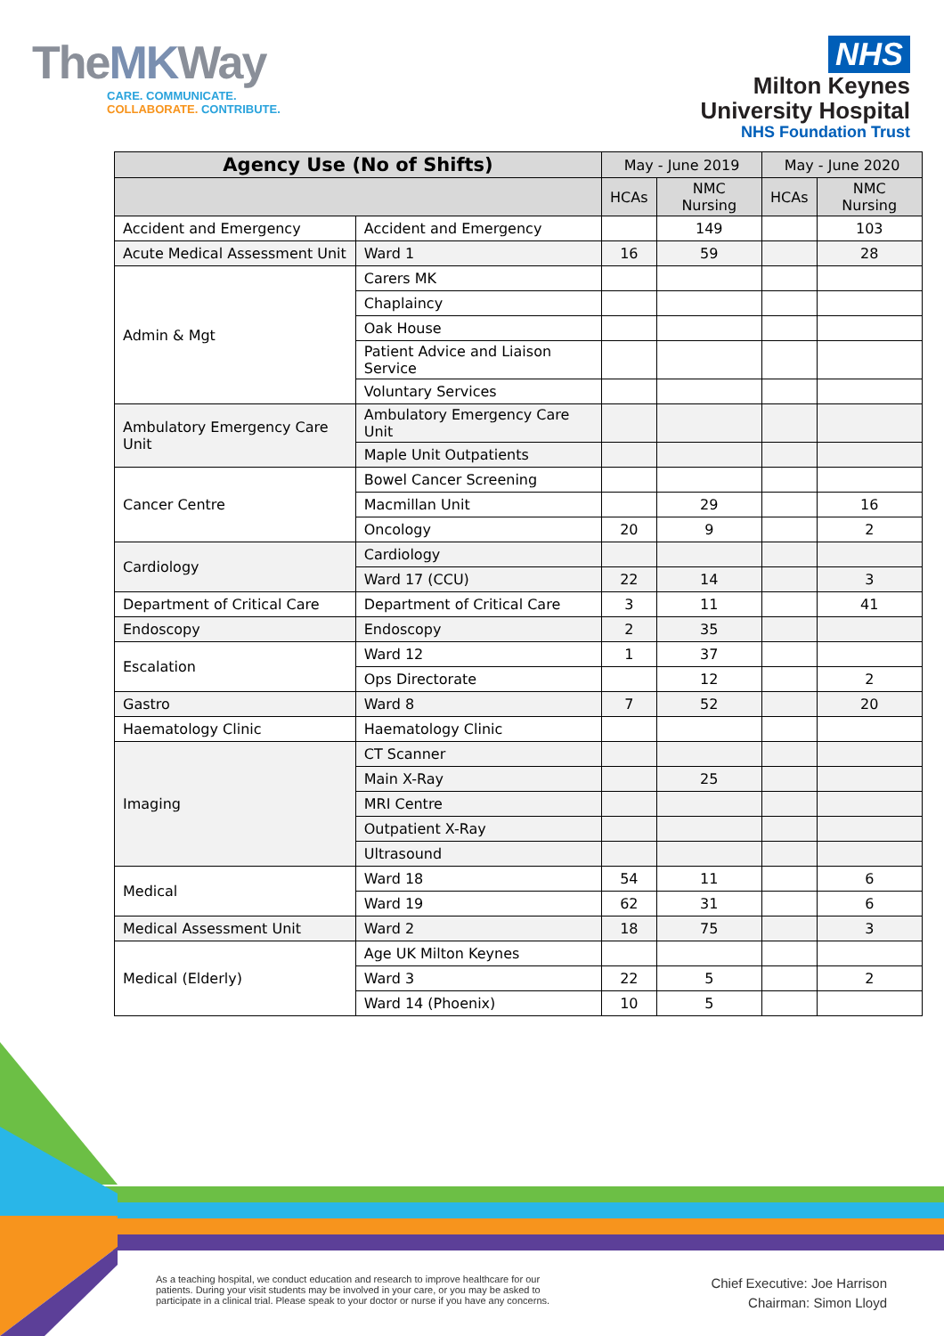TheMKWay
CARE. COMMUNICATE.
COLLABORATE. CONTRIBUTE.
NHS
Milton Keynes
University Hospital
NHS Foundation Trust
| Agency Use (No of Shifts) | | May - June 2019 | | May - June 2020 | |
| --- | --- | --- | --- | --- | --- |
| | | HCAs | NMC Nursing | HCAs | NMC Nursing |
| Accident and Emergency | Accident and Emergency | | 149 | | 103 |
| Acute Medical Assessment Unit | Ward 1 | 16 | 59 | | 28 |
| Admin & Mgt | Carers MK | | | | |
| | Chaplaincy | | | | |
| | Oak House | | | | |
| | Patient Advice and Liaison Service | | | | |
| | Voluntary Services | | | | |
| Ambulatory Emergency Care Unit | Ambulatory Emergency Care Unit | | | | |
| | Maple Unit Outpatients | | | | |
| Cancer Centre | Bowel Cancer Screening | | | | |
| | Macmillan Unit | | 29 | | 16 |
| | Oncology | 20 | 9 | | 2 |
| Cardiology | Cardiology | | | | |
| | Ward 17 (CCU) | 22 | 14 | | 3 |
| Department of Critical Care | Department of Critical Care | 3 | 11 | | 41 |
| Endoscopy | Endoscopy | 2 | 35 | | |
| Escalation | Ward 12 | 1 | 37 | | |
| | Ops Directorate | | 12 | | 2 |
| Gastro | Ward 8 | 7 | 52 | | 20 |
| Haematology Clinic | Haematology Clinic | | | | |
| Imaging | CT Scanner | | | | |
| | Main X-Ray | | 25 | | |
| | MRI Centre | | | | |
| | Outpatient X-Ray | | | | |
| | Ultrasound | | | | |
| Medical | Ward 18 | 54 | 11 | | 6 |
| | Ward 19 | 62 | 31 | | 6 |
| Medical Assessment Unit | Ward 2 | 18 | 75 | | 3 |
| Medical (Elderly) | Age UK Milton Keynes | | | | |
| | Ward 3 | 22 | 5 | | 2 |
| | Ward 14 (Phoenix) | 10 | 5 | | |
As a teaching hospital, we conduct education and research to improve healthcare for our patients. During your visit students may be involved in your care, or you may be asked to participate in a clinical trial. Please speak to your doctor or nurse if you have any concerns.
Chief Executive: Joe Harrison
Chairman: Simon Lloyd